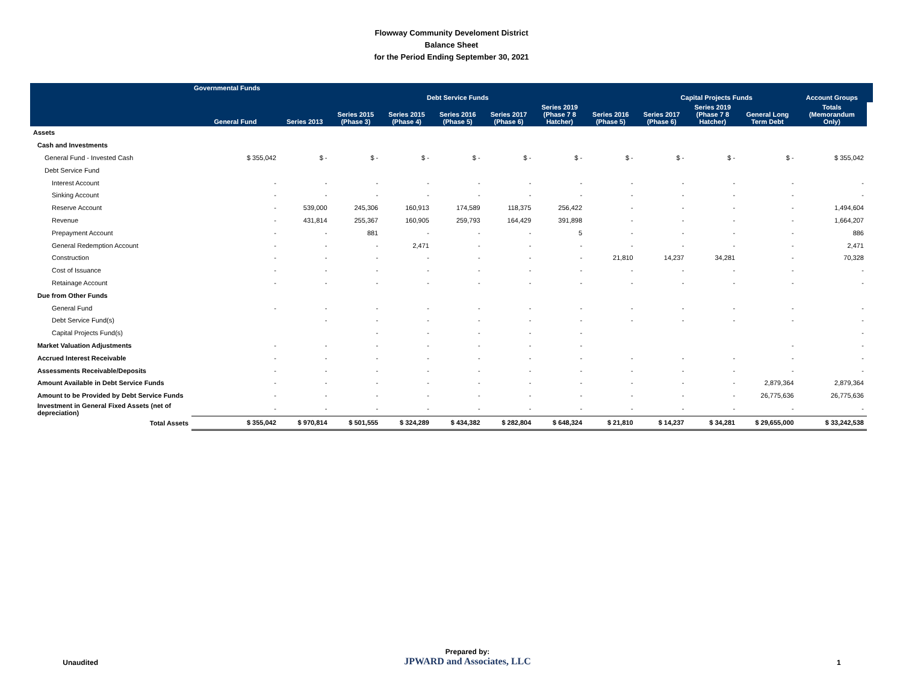Flowway Community Develoment District
Balance Sheet
for the Period Ending September 30, 2021
| | Governmental Funds | | | | | | | | | | | | |
| --- | --- | --- | --- | --- | --- | --- | --- | --- | --- | --- | --- | --- | --- |
| | | | | Debt Service Funds | | | | | Capital Projects Funds | | | Account Groups | |
| | General Fund | Series 2013 | Series 2015 (Phase 3) | Series 2015 (Phase 4) | Series 2016 (Phase 5) | Series 2017 (Phase 6) | Series 2019 (Phase 7 8 Hatcher) | Series 2016 (Phase 5) | Series 2017 (Phase 6) | Series 2019 (Phase 7 8 Hatcher) | General Long Term Debt | Totals (Memorandum Only) | |
| Assets | | | | | | | | | | | | | |
| Cash and Investments | | | | | | | | | | | | | |
| General Fund - Invested Cash | $ 355,042 | $ - | $ - | $ - | $ - | $ - | $ - | $ - | $ - | $ - | $ - | $ 355,042 | |
| Debt Service Fund | | | | | | | | | | | | | |
| Interest Account | - | - | - | - | - | - | - | - | - | - | - | - | |
| Sinking Account | - | - | - | - | - | - | - | - | - | - | - | - | |
| Reserve Account | - | 539,000 | 245,306 | 160,913 | 174,589 | 118,375 | 256,422 | - | - | - | - | 1,494,604 | |
| Revenue | - | 431,814 | 255,367 | 160,905 | 259,793 | 164,429 | 391,898 | - | - | - | - | 1,664,207 | |
| Prepayment Account | - | - | 881 | - | - | - | 5 | - | - | - | - | 886 | |
| General Redemption Account | - | - | - | 2,471 | - | - | - | - | - | - | - | 2,471 | |
| Construction | - | - | - | - | - | - | - | 21,810 | 14,237 | 34,281 | - | 70,328 | |
| Cost of Issuance | - | - | - | - | - | - | - | - | - | - | - | - | |
| Retainage Account | - | - | - | - | - | - | - | - | - | - | - | - | |
| Due from Other Funds | | | | | | | | | | | | | |
| General Fund | - | - | - | - | - | - | - | - | - | - | - | - | |
| Debt Service Fund(s) | | - | - | - | - | - | - | - | - | - | - | - | |
| Capital Projects Fund(s) | | | - | - | - | - | - | | | | | - | |
| Market Valuation Adjustments | - | - | - | - | - | - | - | | | | - | - | |
| Accrued Interest Receivable | - | - | - | - | - | - | - | - | - | - | - | - | |
| Assessments Receivable/Deposits | - | - | - | - | - | - | - | - | - | - | - | - | |
| Amount Available in Debt Service Funds | - | - | - | - | - | - | - | - | - | - | 2,879,364 | 2,879,364 | |
| Amount to be Provided by Debt Service Funds | - | - | - | - | - | - | - | - | - | - | 26,775,636 | 26,775,636 | |
| Investment in General Fixed Assets (net of depreciation) | - | - | - | - | - | - | - | - | - | - | - | - | |
| Total Assets | $ 355,042 | $ 970,814 | $ 501,555 | $ 324,289 | $ 434,382 | $ 282,804 | $ 648,324 | $ 21,810 | $ 14,237 | $ 34,281 | $ 29,655,000 | $ 33,242,538 | |
Unaudited
Prepared by:
JPWARD and Associates, LLC
1